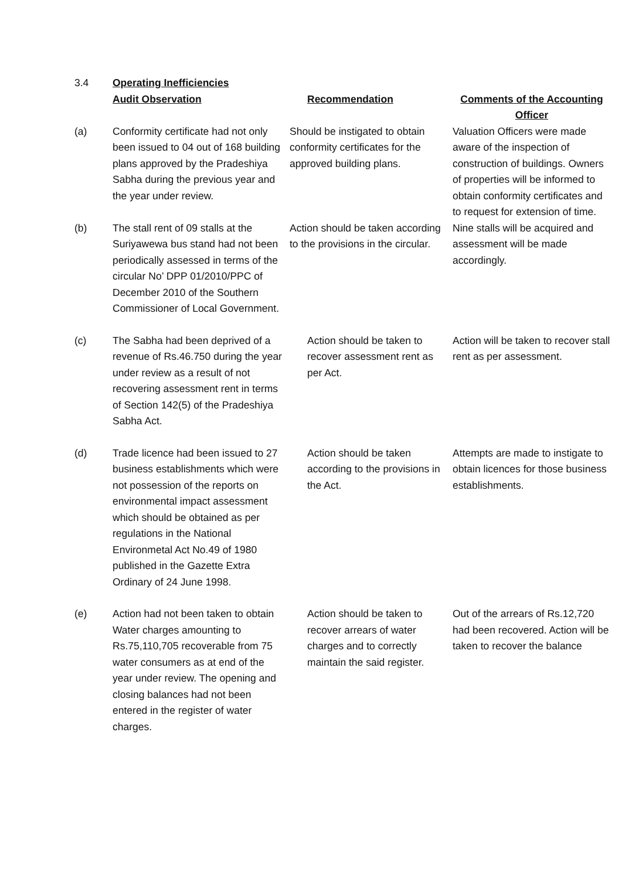| 3.4 | Operating Inefficiencies | | |
| | Audit Observation | Recommendation | Comments of the Accounting Officer |
| (a) | Conformity certificate had not only been issued to 04 out of 168 building plans approved by the Pradeshiya Sabha during the previous year and the year under review. | Should be instigated to obtain conformity certificates for the approved building plans. | Valuation Officers were made aware of the inspection of construction of buildings. Owners of properties will be informed to obtain conformity certificates and to request for extension of time. |
| (b) | The stall rent of 09 stalls at the Suriyawewa bus stand had not been periodically assessed in terms of the circular No’ DPP 01/2010/PPC of December 2010 of the Southern Commissioner of Local Government. | Action should be taken according to the provisions in the circular. | Nine stalls will be acquired and assessment will be made accordingly. |
| (c) | The Sabha had been deprived of a revenue of Rs.46.750 during the year under review as a result of not recovering assessment rent in terms of Section 142(5) of the Pradeshiya Sabha Act. | Action should be taken to recover assessment rent as per Act. | Action will be taken to recover stall rent as per assessment. |
| (d) | Trade licence had been issued to 27 business establishments which were not possession of the reports on environmental impact assessment which should be obtained as per regulations in the National Environmetal Act No.49 of 1980 published in the Gazette Extra Ordinary of 24 June 1998. | Action should be taken according to the provisions in the Act. | Attempts are made to instigate to obtain licences for those business establishments. |
| (e) | Action had not been taken to obtain Water charges amounting to Rs.75,110,705 recoverable from 75 water consumers as at end of the year under review. The opening and closing balances had not been entered in the register of water charges. | Action should be taken to recover arrears of water charges and to correctly maintain the said register. | Out of the arrears of Rs.12,720 had been recovered. Action will be taken to recover the balance |